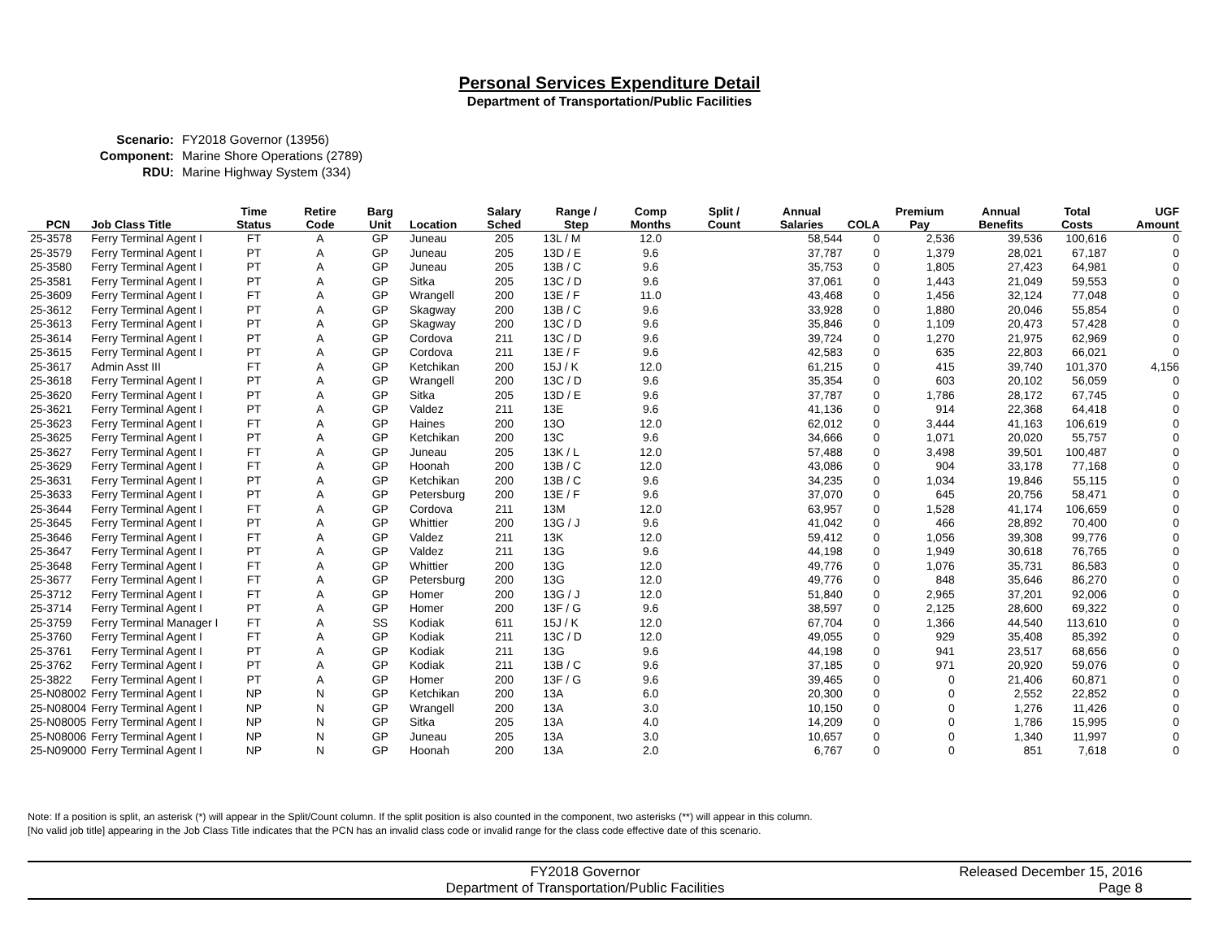Personal Services Expenditure Detail
Department of Transportation/Public Facilities
Scenario: FY2018 Governor (13956)
Component: Marine Shore Operations (2789)
RDU: Marine Highway System (334)
| PCN | Job Class Title | Time Status | Retire Code | Barg Unit | Location | Salary Sched | Range / Step | Comp Months | Split / Count | Annual Salaries | COLA | Premium Pay | Annual Benefits | Total Costs | UGF Amount |
| --- | --- | --- | --- | --- | --- | --- | --- | --- | --- | --- | --- | --- | --- | --- | --- |
| 25-3578 | Ferry Terminal Agent I | FT | A | GP | Juneau | 205 | 13L / M | 12.0 | | 58,544 | 0 | 2,536 | 39,536 | 100,616 | 0 |
| 25-3579 | Ferry Terminal Agent I | PT | A | GP | Juneau | 205 | 13D / E | 9.6 | | 37,787 | 0 | 1,379 | 28,021 | 67,187 | 0 |
| 25-3580 | Ferry Terminal Agent I | PT | A | GP | Juneau | 205 | 13B / C | 9.6 | | 35,753 | 0 | 1,805 | 27,423 | 64,981 | 0 |
| 25-3581 | Ferry Terminal Agent I | PT | A | GP | Sitka | 205 | 13C / D | 9.6 | | 37,061 | 0 | 1,443 | 21,049 | 59,553 | 0 |
| 25-3609 | Ferry Terminal Agent I | FT | A | GP | Wrangell | 200 | 13E / F | 11.0 | | 43,468 | 0 | 1,456 | 32,124 | 77,048 | 0 |
| 25-3612 | Ferry Terminal Agent I | PT | A | GP | Skagway | 200 | 13B / C | 9.6 | | 33,928 | 0 | 1,880 | 20,046 | 55,854 | 0 |
| 25-3613 | Ferry Terminal Agent I | PT | A | GP | Skagway | 200 | 13C / D | 9.6 | | 35,846 | 0 | 1,109 | 20,473 | 57,428 | 0 |
| 25-3614 | Ferry Terminal Agent I | PT | A | GP | Cordova | 211 | 13C / D | 9.6 | | 39,724 | 0 | 1,270 | 21,975 | 62,969 | 0 |
| 25-3615 | Ferry Terminal Agent I | PT | A | GP | Cordova | 211 | 13E / F | 9.6 | | 42,583 | 0 | 635 | 22,803 | 66,021 | 0 |
| 25-3617 | Admin Asst III | FT | A | GP | Ketchikan | 200 | 15J / K | 12.0 | | 61,215 | 0 | 415 | 39,740 | 101,370 | 4,156 |
| 25-3618 | Ferry Terminal Agent I | PT | A | GP | Wrangell | 200 | 13C / D | 9.6 | | 35,354 | 0 | 603 | 20,102 | 56,059 | 0 |
| 25-3620 | Ferry Terminal Agent I | PT | A | GP | Sitka | 205 | 13D / E | 9.6 | | 37,787 | 0 | 1,786 | 28,172 | 67,745 | 0 |
| 25-3621 | Ferry Terminal Agent I | PT | A | GP | Valdez | 211 | 13E | 9.6 | | 41,136 | 0 | 914 | 22,368 | 64,418 | 0 |
| 25-3623 | Ferry Terminal Agent I | FT | A | GP | Haines | 200 | 13O | 12.0 | | 62,012 | 0 | 3,444 | 41,163 | 106,619 | 0 |
| 25-3625 | Ferry Terminal Agent I | PT | A | GP | Ketchikan | 200 | 13C | 9.6 | | 34,666 | 0 | 1,071 | 20,020 | 55,757 | 0 |
| 25-3627 | Ferry Terminal Agent I | FT | A | GP | Juneau | 205 | 13K / L | 12.0 | | 57,488 | 0 | 3,498 | 39,501 | 100,487 | 0 |
| 25-3629 | Ferry Terminal Agent I | FT | A | GP | Hoonah | 200 | 13B / C | 12.0 | | 43,086 | 0 | 904 | 33,178 | 77,168 | 0 |
| 25-3631 | Ferry Terminal Agent I | PT | A | GP | Ketchikan | 200 | 13B / C | 9.6 | | 34,235 | 0 | 1,034 | 19,846 | 55,115 | 0 |
| 25-3633 | Ferry Terminal Agent I | PT | A | GP | Petersburg | 200 | 13E / F | 9.6 | | 37,070 | 0 | 645 | 20,756 | 58,471 | 0 |
| 25-3644 | Ferry Terminal Agent I | FT | A | GP | Cordova | 211 | 13M | 12.0 | | 63,957 | 0 | 1,528 | 41,174 | 106,659 | 0 |
| 25-3645 | Ferry Terminal Agent I | PT | A | GP | Whittier | 200 | 13G / J | 9.6 | | 41,042 | 0 | 466 | 28,892 | 70,400 | 0 |
| 25-3646 | Ferry Terminal Agent I | FT | A | GP | Valdez | 211 | 13K | 12.0 | | 59,412 | 0 | 1,056 | 39,308 | 99,776 | 0 |
| 25-3647 | Ferry Terminal Agent I | PT | A | GP | Valdez | 211 | 13G | 9.6 | | 44,198 | 0 | 1,949 | 30,618 | 76,765 | 0 |
| 25-3648 | Ferry Terminal Agent I | FT | A | GP | Whittier | 200 | 13G | 12.0 | | 49,776 | 0 | 1,076 | 35,731 | 86,583 | 0 |
| 25-3677 | Ferry Terminal Agent I | FT | A | GP | Petersburg | 200 | 13G | 12.0 | | 49,776 | 0 | 848 | 35,646 | 86,270 | 0 |
| 25-3712 | Ferry Terminal Agent I | FT | A | GP | Homer | 200 | 13G / J | 12.0 | | 51,840 | 0 | 2,965 | 37,201 | 92,006 | 0 |
| 25-3714 | Ferry Terminal Agent I | PT | A | GP | Homer | 200 | 13F / G | 9.6 | | 38,597 | 0 | 2,125 | 28,600 | 69,322 | 0 |
| 25-3759 | Ferry Terminal Manager I | FT | A | SS | Kodiak | 611 | 15J / K | 12.0 | | 67,704 | 0 | 1,366 | 44,540 | 113,610 | 0 |
| 25-3760 | Ferry Terminal Agent I | FT | A | GP | Kodiak | 211 | 13C / D | 12.0 | | 49,055 | 0 | 929 | 35,408 | 85,392 | 0 |
| 25-3761 | Ferry Terminal Agent I | PT | A | GP | Kodiak | 211 | 13G | 9.6 | | 44,198 | 0 | 941 | 23,517 | 68,656 | 0 |
| 25-3762 | Ferry Terminal Agent I | PT | A | GP | Kodiak | 211 | 13B / C | 9.6 | | 37,185 | 0 | 971 | 20,920 | 59,076 | 0 |
| 25-3822 | Ferry Terminal Agent I | PT | A | GP | Homer | 200 | 13F / G | 9.6 | | 39,465 | 0 | 0 | 21,406 | 60,871 | 0 |
| 25-N08002 | Ferry Terminal Agent I | NP | N | GP | Ketchikan | 200 | 13A | 6.0 | | 20,300 | 0 | 0 | 2,552 | 22,852 | 0 |
| 25-N08004 | Ferry Terminal Agent I | NP | N | GP | Wrangell | 200 | 13A | 3.0 | | 10,150 | 0 | 0 | 1,276 | 11,426 | 0 |
| 25-N08005 | Ferry Terminal Agent I | NP | N | GP | Sitka | 205 | 13A | 4.0 | | 14,209 | 0 | 0 | 1,786 | 15,995 | 0 |
| 25-N08006 | Ferry Terminal Agent I | NP | N | GP | Juneau | 205 | 13A | 3.0 | | 10,657 | 0 | 0 | 1,340 | 11,997 | 0 |
| 25-N09000 | Ferry Terminal Agent I | NP | N | GP | Hoonah | 200 | 13A | 2.0 | | 6,767 | 0 | 0 | 851 | 7,618 | 0 |
Note: If a position is split, an asterisk (*) will appear in the Split/Count column. If the split position is also counted in the component, two asterisks (**) will appear in this column.
[No valid job title] appearing in the Job Class Title indicates that the PCN has an invalid class code or invalid range for the class code effective date of this scenario.
FY2018 Governor
Department of Transportation/Public Facilities
Released December 15, 2016
Page 8